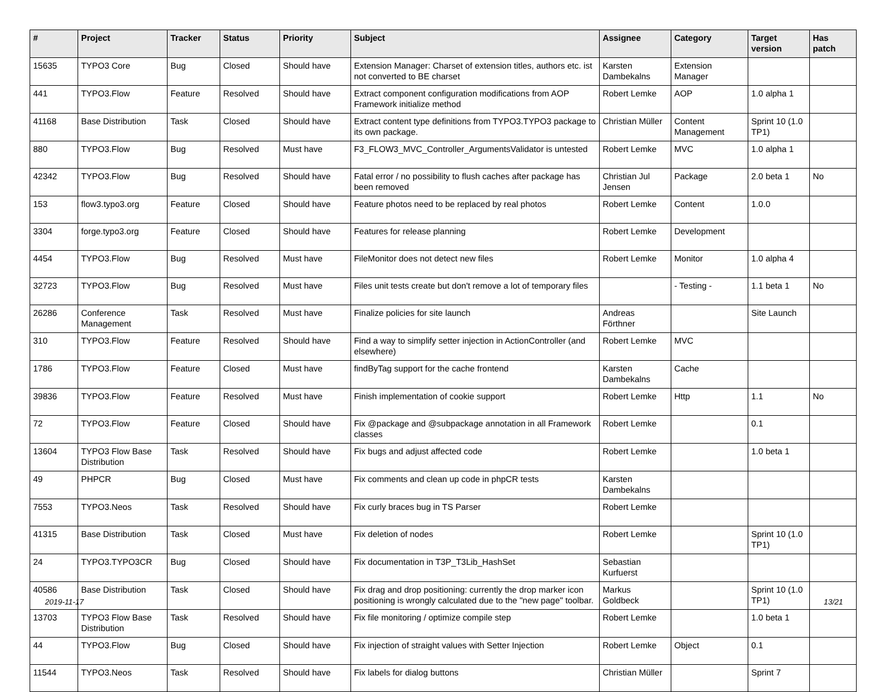| # | Project | Tracker | Status | Priority | Subject | Assignee | Category | Target version | Has patch |
| --- | --- | --- | --- | --- | --- | --- | --- | --- | --- |
| 15635 | TYPO3 Core | Bug | Closed | Should have | Extension Manager: Charset of extension titles, authors etc. ist not converted to BE charset | Karsten Dambekalns | Extension Manager | | |
| 441 | TYPO3.Flow | Feature | Resolved | Should have | Extract component configuration modifications from AOP Framework initialize method | Robert Lemke | AOP | 1.0 alpha 1 | |
| 41168 | Base Distribution | Task | Closed | Should have | Extract content type definitions from TYPO3.TYPO3 package to its own package. | Christian Müller | Content Management | Sprint 10 (1.0 TP1) | |
| 880 | TYPO3.Flow | Bug | Resolved | Must have | F3_FLOW3_MVC_Controller_ArgumentsValidator is untested | Robert Lemke | MVC | 1.0 alpha 1 | |
| 42342 | TYPO3.Flow | Bug | Resolved | Should have | Fatal error / no possibility to flush caches after package has been removed | Christian Jul Jensen | Package | 2.0 beta 1 | No |
| 153 | flow3.typo3.org | Feature | Closed | Should have | Feature photos need to be replaced by real photos | Robert Lemke | Content | 1.0.0 | |
| 3304 | forge.typo3.org | Feature | Closed | Should have | Features for release planning | Robert Lemke | Development | | |
| 4454 | TYPO3.Flow | Bug | Resolved | Must have | FileMonitor does not detect new files | Robert Lemke | Monitor | 1.0 alpha 4 | |
| 32723 | TYPO3.Flow | Bug | Resolved | Must have | Files unit tests create but don't remove a lot of temporary files | | - Testing - | 1.1 beta 1 | No |
| 26286 | Conference Management | Task | Resolved | Must have | Finalize policies for site launch | Andreas Förthner | | Site Launch | |
| 310 | TYPO3.Flow | Feature | Resolved | Should have | Find a way to simplify setter injection in ActionController (and elsewhere) | Robert Lemke | MVC | | |
| 1786 | TYPO3.Flow | Feature | Closed | Must have | findByTag support for the cache frontend | Karsten Dambekalns | Cache | | |
| 39836 | TYPO3.Flow | Feature | Resolved | Must have | Finish implementation of cookie support | Robert Lemke | Http | 1.1 | No |
| 72 | TYPO3.Flow | Feature | Closed | Should have | Fix @package and @subpackage annotation in all Framework classes | Robert Lemke | | 0.1 | |
| 13604 | TYPO3 Flow Base Distribution | Task | Resolved | Should have | Fix bugs and adjust affected code | Robert Lemke | | 1.0 beta 1 | |
| 49 | PHPCR | Bug | Closed | Must have | Fix comments and clean up code in phpCR tests | Karsten Dambekalns | | | |
| 7553 | TYPO3.Neos | Task | Resolved | Should have | Fix curly braces bug in TS Parser | Robert Lemke | | | |
| 41315 | Base Distribution | Task | Closed | Must have | Fix deletion of nodes | Robert Lemke | | Sprint 10 (1.0 TP1) | |
| 24 | TYPO3.TYPO3CR | Bug | Closed | Should have | Fix documentation in T3P_T3Lib_HashSet | Sebastian Kurfuerst | | | |
| 40586 | Base Distribution | Task | Closed | Should have | Fix drag and drop positioning: currently the drop marker icon positioning is wrongly calculated due to the "new page" toolbar. | Markus Goldbeck | | Sprint 10 (1.0 TP1) | |
| 13703 | TYPO3 Flow Base Distribution | Task | Resolved | Should have | Fix file monitoring / optimize compile step | Robert Lemke | | 1.0 beta 1 | |
| 44 | TYPO3.Flow | Bug | Closed | Should have | Fix injection of straight values with Setter Injection | Robert Lemke | Object | 0.1 | |
| 11544 | TYPO3.Neos | Task | Resolved | Should have | Fix labels for dialog buttons | Christian Müller | | Sprint 7 | |
2019-11-17 13/21